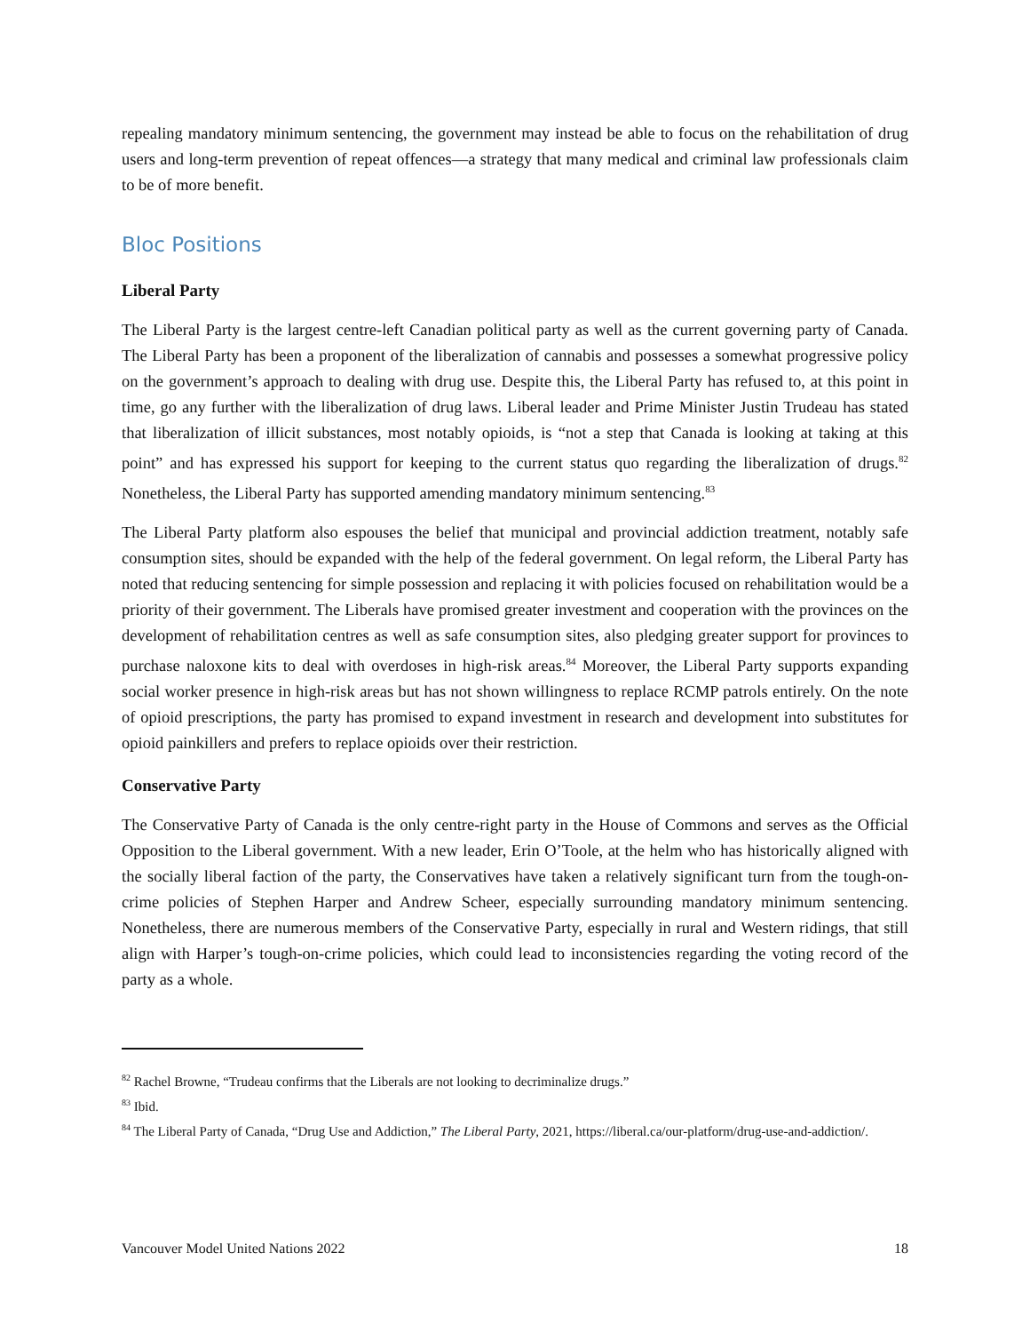repealing mandatory minimum sentencing, the government may instead be able to focus on the rehabilitation of drug users and long-term prevention of repeat offences—a strategy that many medical and criminal law professionals claim to be of more benefit.
Bloc Positions
Liberal Party
The Liberal Party is the largest centre-left Canadian political party as well as the current governing party of Canada. The Liberal Party has been a proponent of the liberalization of cannabis and possesses a somewhat progressive policy on the government’s approach to dealing with drug use. Despite this, the Liberal Party has refused to, at this point in time, go any further with the liberalization of drug laws. Liberal leader and Prime Minister Justin Trudeau has stated that liberalization of illicit substances, most notably opioids, is “not a step that Canada is looking at taking at this point” and has expressed his support for keeping to the current status quo regarding the liberalization of drugs.<sup>82</sup> Nonetheless, the Liberal Party has supported amending mandatory minimum sentencing.<sup>83</sup>
The Liberal Party platform also espouses the belief that municipal and provincial addiction treatment, notably safe consumption sites, should be expanded with the help of the federal government. On legal reform, the Liberal Party has noted that reducing sentencing for simple possession and replacing it with policies focused on rehabilitation would be a priority of their government. The Liberals have promised greater investment and cooperation with the provinces on the development of rehabilitation centres as well as safe consumption sites, also pledging greater support for provinces to purchase naloxone kits to deal with overdoses in high-risk areas.<sup>84</sup> Moreover, the Liberal Party supports expanding social worker presence in high-risk areas but has not shown willingness to replace RCMP patrols entirely. On the note of opioid prescriptions, the party has promised to expand investment in research and development into substitutes for opioid painkillers and prefers to replace opioids over their restriction.
Conservative Party
The Conservative Party of Canada is the only centre-right party in the House of Commons and serves as the Official Opposition to the Liberal government. With a new leader, Erin O’Toole, at the helm who has historically aligned with the socially liberal faction of the party, the Conservatives have taken a relatively significant turn from the tough-on-crime policies of Stephen Harper and Andrew Scheer, especially surrounding mandatory minimum sentencing. Nonetheless, there are numerous members of the Conservative Party, especially in rural and Western ridings, that still align with Harper’s tough-on-crime policies, which could lead to inconsistencies regarding the voting record of the party as a whole.
<sup>82</sup> Rachel Browne, “Trudeau confirms that the Liberals are not looking to decriminalize drugs.”
<sup>83</sup> Ibid.
<sup>84</sup> The Liberal Party of Canada, “Drug Use and Addiction,” The Liberal Party, 2021, https://liberal.ca/our-platform/drug-use-and-addiction/.
Vancouver Model United Nations 2022 18